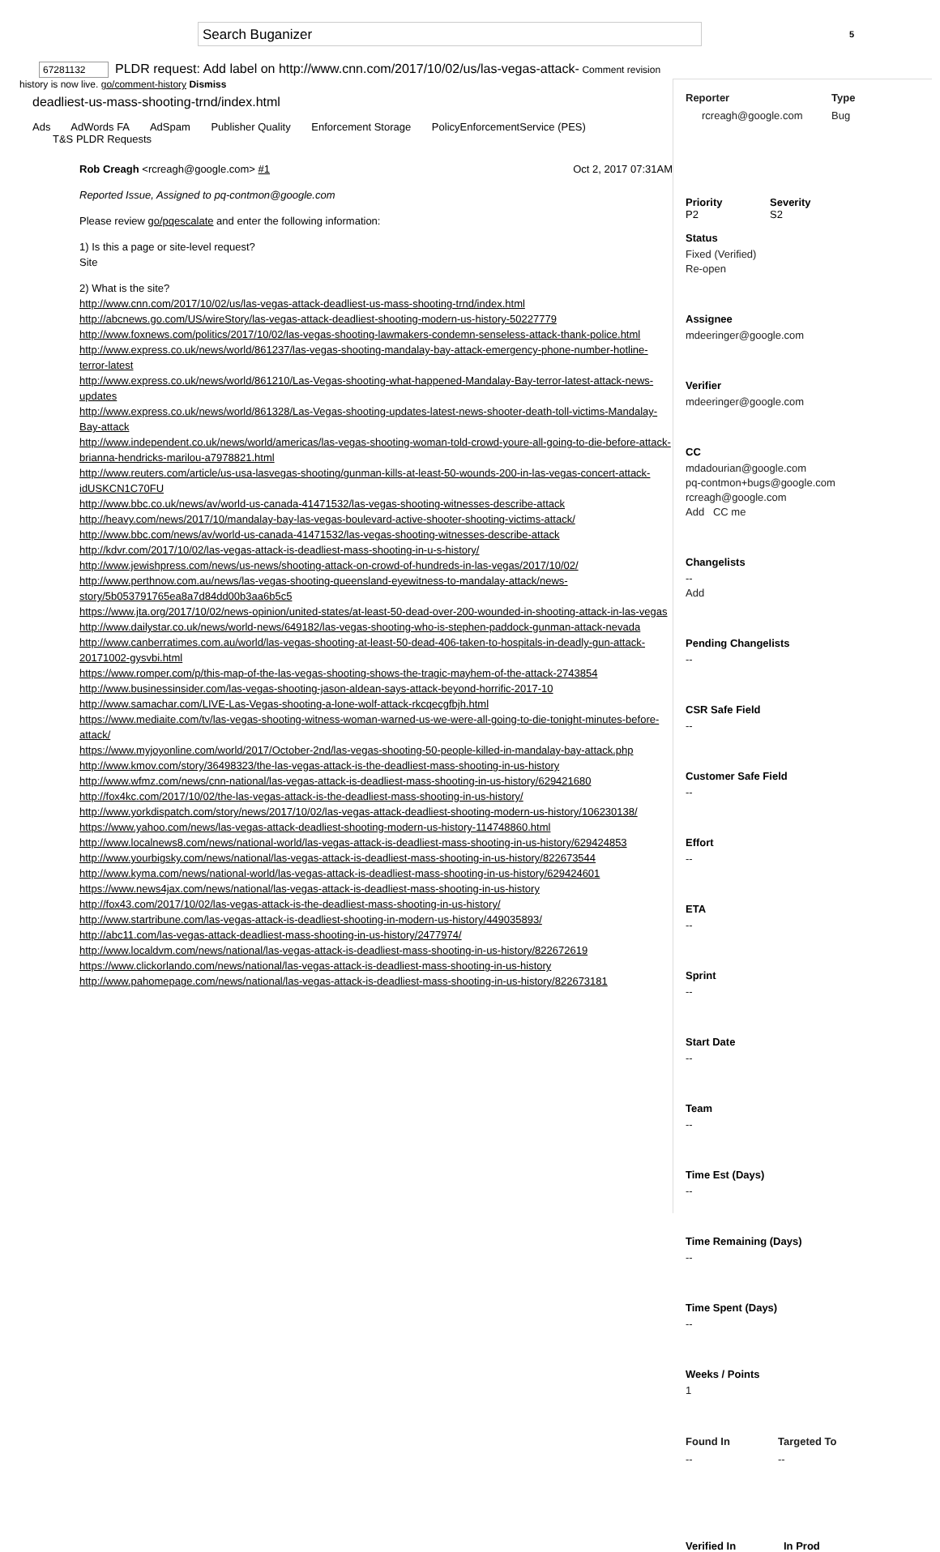Search Buganizer 5
67281132 PLDR request: Add label on http://www.cnn.com/2017/10/02/us/las-vegas-attack- Comment revision history is now live. go/comment-history Dismiss
deadliest-us-mass-shooting-trnd/index.html
Ads AdWords FA AdSpam Publisher Quality Enforcement Storage PolicyEnforcementService (PES)
T&S PLDR Requests
Rob Creagh <rcreagh@google.com> #1 Oct 2, 2017 07:31AM
Reported Issue, Assigned to pq-contmon@google.com
Please review go/pqescalate and enter the following information:
1) Is this a page or site-level request?
Site
2) What is the site?
http://www.cnn.com/2017/10/02/us/las-vegas-attack-deadliest-us-mass-shooting-trnd/index.html
http://abcnews.go.com/US/wireStory/las-vegas-attack-deadliest-shooting-modern-us-history-50227779
http://www.foxnews.com/politics/2017/10/02/las-vegas-shooting-lawmakers-condemn-senseless-attack-thank-police.html
http://www.express.co.uk/news/world/861237/las-vegas-shooting-mandalay-bay-attack-emergency-phone-number-hotline-terror-latest
http://www.express.co.uk/news/world/861210/Las-Vegas-shooting-what-happened-Mandalay-Bay-terror-latest-attack-news-updates
http://www.express.co.uk/news/world/861328/Las-Vegas-shooting-updates-latest-news-shooter-death-toll-victims-Mandalay-Bay-attack
http://www.independent.co.uk/news/world/americas/las-vegas-shooting-woman-told-crowd-youre-all-going-to-die-before-attack-brianna-hendricks-marilou-a7978821.html
http://www.reuters.com/article/us-usa-lasvegas-shooting/gunman-kills-at-least-50-wounds-200-in-las-vegas-concert-attack-idUSKCN1C70FU
http://www.bbc.co.uk/news/av/world-us-canada-41471532/las-vegas-shooting-witnesses-describe-attack
http://heavy.com/news/2017/10/mandalay-bay-las-vegas-boulevard-active-shooter-shooting-victims-attack/
http://www.bbc.com/news/av/world-us-canada-41471532/las-vegas-shooting-witnesses-describe-attack
http://kdvr.com/2017/10/02/las-vegas-attack-is-deadliest-mass-shooting-in-u-s-history/
http://www.jewishpress.com/news/us-news/shooting-attack-on-crowd-of-hundreds-in-las-vegas/2017/10/02/
http://www.perthnow.com.au/news/las-vegas-shooting-queensland-eyewitness-to-mandalay-attack/news-story/5b053791765ea8a7d84dd00b3aa6b5c5
https://www.jta.org/2017/10/02/news-opinion/united-states/at-least-50-dead-over-200-wounded-in-shooting-attack-in-las-vegas
http://www.dailystar.co.uk/news/world-news/649182/las-vegas-shooting-who-is-stephen-paddock-gunman-attack-nevada
http://www.canberratimes.com.au/world/las-vegas-shooting-at-least-50-dead-406-taken-to-hospitals-in-deadly-gun-attack-20171002-gysvbi.html
https://www.romper.com/p/this-map-of-the-las-vegas-shooting-shows-the-tragic-mayhem-of-the-attack-2743854
http://www.businessinsider.com/las-vegas-shooting-jason-aldean-says-attack-beyond-horrific-2017-10
http://www.samachar.com/LIVE-Las-Vegas-shooting-a-lone-wolf-attack-rkcqecgfbjh.html
https://www.mediaite.com/tv/las-vegas-shooting-witness-woman-warned-us-we-were-all-going-to-die-tonight-minutes-before-attack/
https://www.myjoyonline.com/world/2017/October-2nd/las-vegas-shooting-50-people-killed-in-mandalay-bay-attack.php
http://www.kmov.com/story/36498323/the-las-vegas-attack-is-the-deadliest-mass-shooting-in-us-history
http://www.wfmz.com/news/cnn-national/las-vegas-attack-is-deadliest-mass-shooting-in-us-history/629421680
http://fox4kc.com/2017/10/02/the-las-vegas-attack-is-the-deadliest-mass-shooting-in-us-history/
http://www.yorkdispatch.com/story/news/2017/10/02/las-vegas-attack-deadliest-shooting-modern-us-history/106230138/
https://www.yahoo.com/news/las-vegas-attack-deadliest-shooting-modern-us-history-114748860.html
http://www.localnews8.com/news/national-world/las-vegas-attack-is-deadliest-mass-shooting-in-us-history/629424853
http://www.yourbigsky.com/news/national/las-vegas-attack-is-deadliest-mass-shooting-in-us-history/822673544
http://www.kyma.com/news/national-world/las-vegas-attack-is-deadliest-mass-shooting-in-us-history/629424601
https://www.news4jax.com/news/national/las-vegas-attack-is-deadliest-mass-shooting-in-us-history
http://fox43.com/2017/10/02/las-vegas-attack-is-the-deadliest-mass-shooting-in-us-history/
http://www.startribune.com/las-vegas-attack-is-deadliest-shooting-in-modern-us-history/449035893/
http://abc11.com/las-vegas-attack-deadliest-mass-shooting-in-us-history/2477974/
http://www.localdvm.com/news/national/las-vegas-attack-is-deadliest-mass-shooting-in-us-history/822672619
https://www.clickorlando.com/news/national/las-vegas-attack-is-deadliest-mass-shooting-in-us-history
http://www.pahomepage.com/news/national/las-vegas-attack-is-deadliest-mass-shooting-in-us-history/822673181
Reporter
rcreagh@google.com
Type
Bug
Priority
P2
Severity
S2
Status
Fixed (Verified)
Re-open
Assignee
mdeeringer@google.com
Verifier
mdeeringer@google.com
CC
mdadourian@google.com
pq-contmon+bugs@google.com
rcreagh@google.com
Add CC me
Changelists
--
Add
Pending Changelists
--
CSR Safe Field
--
Customer Safe Field
--
Effort
--
ETA
--
Sprint
--
Start Date
--
Team
--
Time Est (Days)
--
Time Remaining (Days)
--
Time Spent (Days)
--
Weeks / Points
1
Found In
--
Targeted To
--
Verified In In Prod